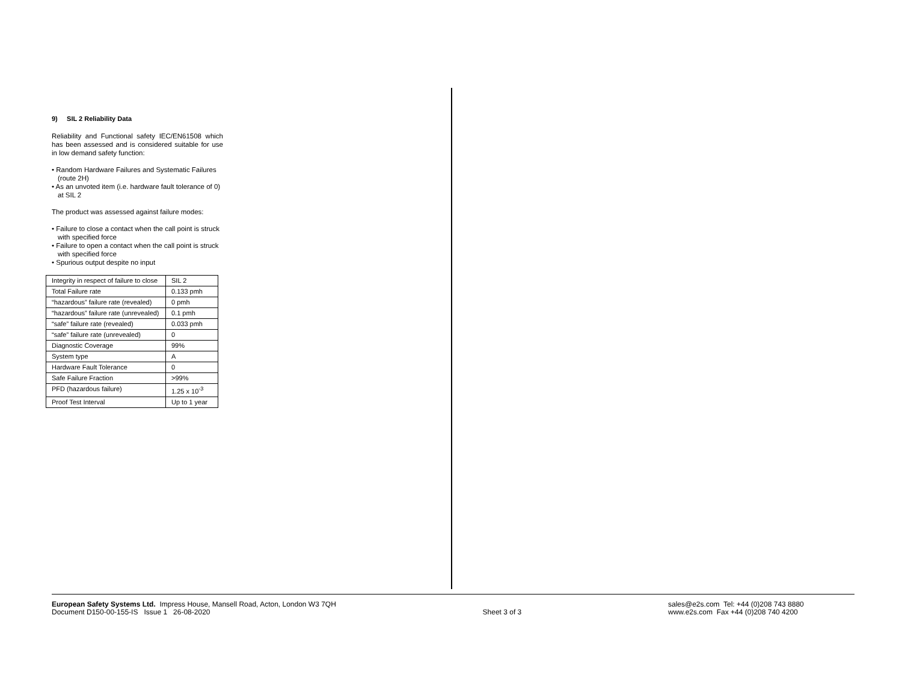9) SIL 2 Reliability Data
Reliability and Functional safety IEC/EN61508 which has been assessed and is considered suitable for use in low demand safety function:
• Random Hardware Failures and Systematic Failures (route 2H)
• As an unvoted item (i.e. hardware fault tolerance of 0) at SIL 2
The product was assessed against failure modes:
• Failure to close a contact when the call point is struck with specified force
• Failure to open a contact when the call point is struck with specified force
• Spurious output despite no input
| Integrity in respect of failure to close | SIL 2 |
| Total Failure rate | 0.133 pmh |
| “hazardous” failure rate (revealed) | 0 pmh |
| “hazardous” failure rate (unrevealed) | 0.1 pmh |
| “safe” failure rate (revealed) | 0.033 pmh |
| “safe” failure rate (unrevealed) | 0 |
| Diagnostic Coverage | 99% |
| System type | A |
| Hardware Fault Tolerance | 0 |
| Safe Failure Fraction | >99% |
| PFD (hazardous failure) | 1.25 x 10<sup>-3</sup> |
| Proof Test Interval | Up to 1 year |
European Safety Systems Ltd. Impress House, Mansell Road, Acton, London W3 7QH
Document D150-00-155-IS Issue 1 26-08-2020
Sheet 3 of 3 sales@e2s.com Tel: +44 (0)208 743 8880
www.e2s.com Fax +44 (0)208 740 4200